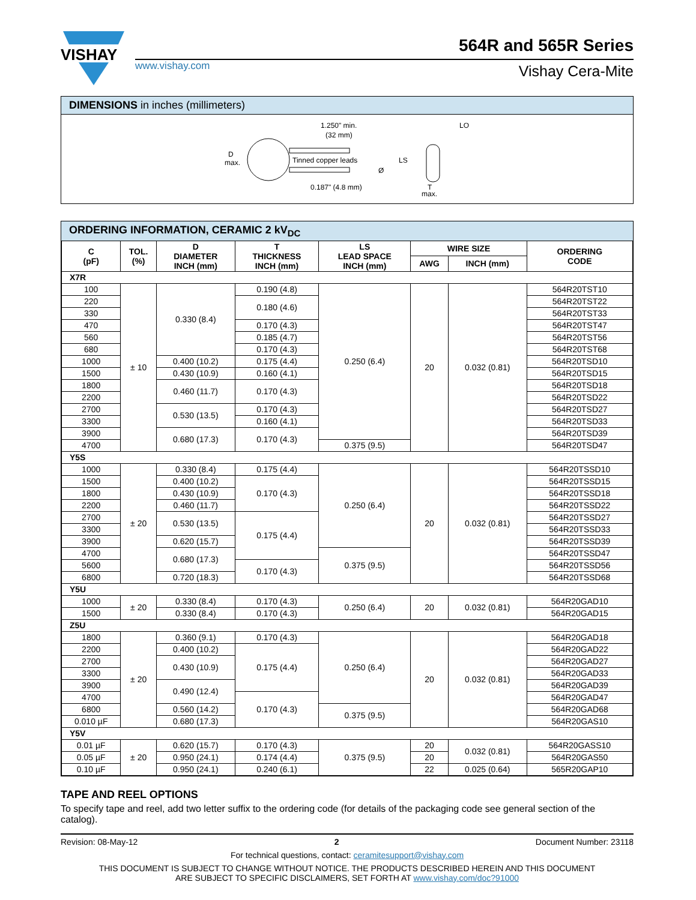VISHAY
www.vishay.com
564R and 565R Series
Vishay Cera-Mite
DIMENSIONS in inches (millimeters)
D
max.
1.250" min.
(32 mm)
Tinned copper leads
Ø
0.187" (4.8 mm)
LS
LO
T
max.
ORDERING INFORMATION, CERAMIC 2 kV<sub>DC</sub>
| C (pF) | TOL. (%) | D DIAMETER INCH (mm) | T THICKNESS INCH (mm) | LS LEAD SPACE INCH (mm) | WIRE SIZE | | ORDERING CODE |
| --- | --- | --- | --- | --- | --- | --- | --- |
| | | | | | AWG | INCH (mm) | |
| X7R | | | | | | | |
| 100 | ± 10 | 0.330 (8.4) | 0.190 (4.8) | 0.250 (6.4) | 20 | 0.032 (0.81) | 564R20TST10 |
| 220 | | | 0.180 (4.6) | | | | 564R20TST22 |
| 330 | | | | | | | 564R20TST33 |
| 470 | | | 0.170 (4.3) | | | | 564R20TST47 |
| 560 | | | 0.185 (4.7) | | | | 564R20TST56 |
| 680 | | | 0.170 (4.3) | | | | 564R20TST68 |
| 1000 | | 0.400 (10.2) | 0.175 (4.4) | | | | 564R20TSD10 |
| 1500 | | 0.430 (10.9) | 0.160 (4.1) | | | | 564R20TSD15 |
| 1800 | | 0.460 (11.7) | 0.170 (4.3) | | | | 564R20TSD18 |
| 2200 | | | | | | | 564R20TSD22 |
| 2700 | | 0.530 (13.5) | 0.170 (4.3) | | | | 564R20TSD27 |
| 3300 | | | 0.160 (4.1) | | | | 564R20TSD33 |
| 3900 | | 0.680 (17.3) | 0.170 (4.3) | | | | 564R20TSD39 |
| 4700 | | | | 0.375 (9.5) | | | 564R20TSD47 |
| Y5S | | | | | | | |
| 1000 | ± 20 | 0.330 (8.4) | 0.175 (4.4) | 0.250 (6.4) | 20 | 0.032 (0.81) | 564R20TSSD10 |
| 1500 | | 0.400 (10.2) | 0.170 (4.3) | | | | 564R20TSSD15 |
| 1800 | | 0.430 (10.9) | | | | | 564R20TSSD18 |
| 2200 | | 0.460 (11.7) | | | | | 564R20TSSD22 |
| 2700 | | 0.530 (13.5) | 0.175 (4.4) | | | | 564R20TSSD27 |
| 3300 | | | | | | | 564R20TSSD33 |
| 3900 | | 0.620 (15.7) | | | | | 564R20TSSD39 |
| 4700 | | 0.680 (17.3) | | 0.375 (9.5) | | | 564R20TSSD47 |
| 5600 | | | 0.170 (4.3) | | | | 564R20TSSD56 |
| 6800 | | 0.720 (18.3) | | | | | 564R20TSSD68 |
| Y5U | | | | | | | |
| 1000 | ± 20 | 0.330 (8.4) | 0.170 (4.3) | 0.250 (6.4) | 20 | 0.032 (0.81) | 564R20GAD10 |
| 1500 | | 0.330 (8.4) | 0.170 (4.3) | | | | 564R20GAD15 |
| Z5U | | | | | | | |
| 1800 | ± 20 | 0.360 (9.1) | 0.170 (4.3) | 0.250 (6.4) | 20 | 0.032 (0.81) | 564R20GAD18 |
| 2200 | | 0.400 (10.2) | 0.175 (4.4) | | | | 564R20GAD22 |
| 2700 | | 0.430 (10.9) | | | | | 564R20GAD27 |
| 3300 | | | | | | | 564R20GAD33 |
| 3900 | | 0.490 (12.4) | | | | | 564R20GAD39 |
| 4700 | | | 0.170 (4.3) | | | | 564R20GAD47 |
| 6800 | | 0.560 (14.2) | | 0.375 (9.5) | | | 564R20GAD68 |
| 0.010 µF | | 0.680 (17.3) | | | | | 564R20GAS10 |
| Y5V | | | | | | | |
| 0.01 µF | ± 20 | 0.620 (15.7) | 0.170 (4.3) | 0.375 (9.5) | 20 | 0.032 (0.81) | 564R20GASS10 |
| 0.05 µF | | 0.950 (24.1) | 0.174 (4.4) | | 20 | | 564R20GAS50 |
| 0.10 µF | | 0.950 (24.1) | 0.240 (6.1) | | 22 | 0.025 (0.64) | 565R20GAP10 |
TAPE AND REEL OPTIONS
To specify tape and reel, add two letter suffix to the ordering code (for details of the packaging code see general section of the catalog).
Revision: 08-May-12 2 Document Number: 23118
For technical questions, contact: ceramitesupport@vishay.com
THIS DOCUMENT IS SUBJECT TO CHANGE WITHOUT NOTICE. THE PRODUCTS DESCRIBED HEREIN AND THIS DOCUMENT
ARE SUBJECT TO SPECIFIC DISCLAIMERS, SET FORTH AT www.vishay.com/doc?91000